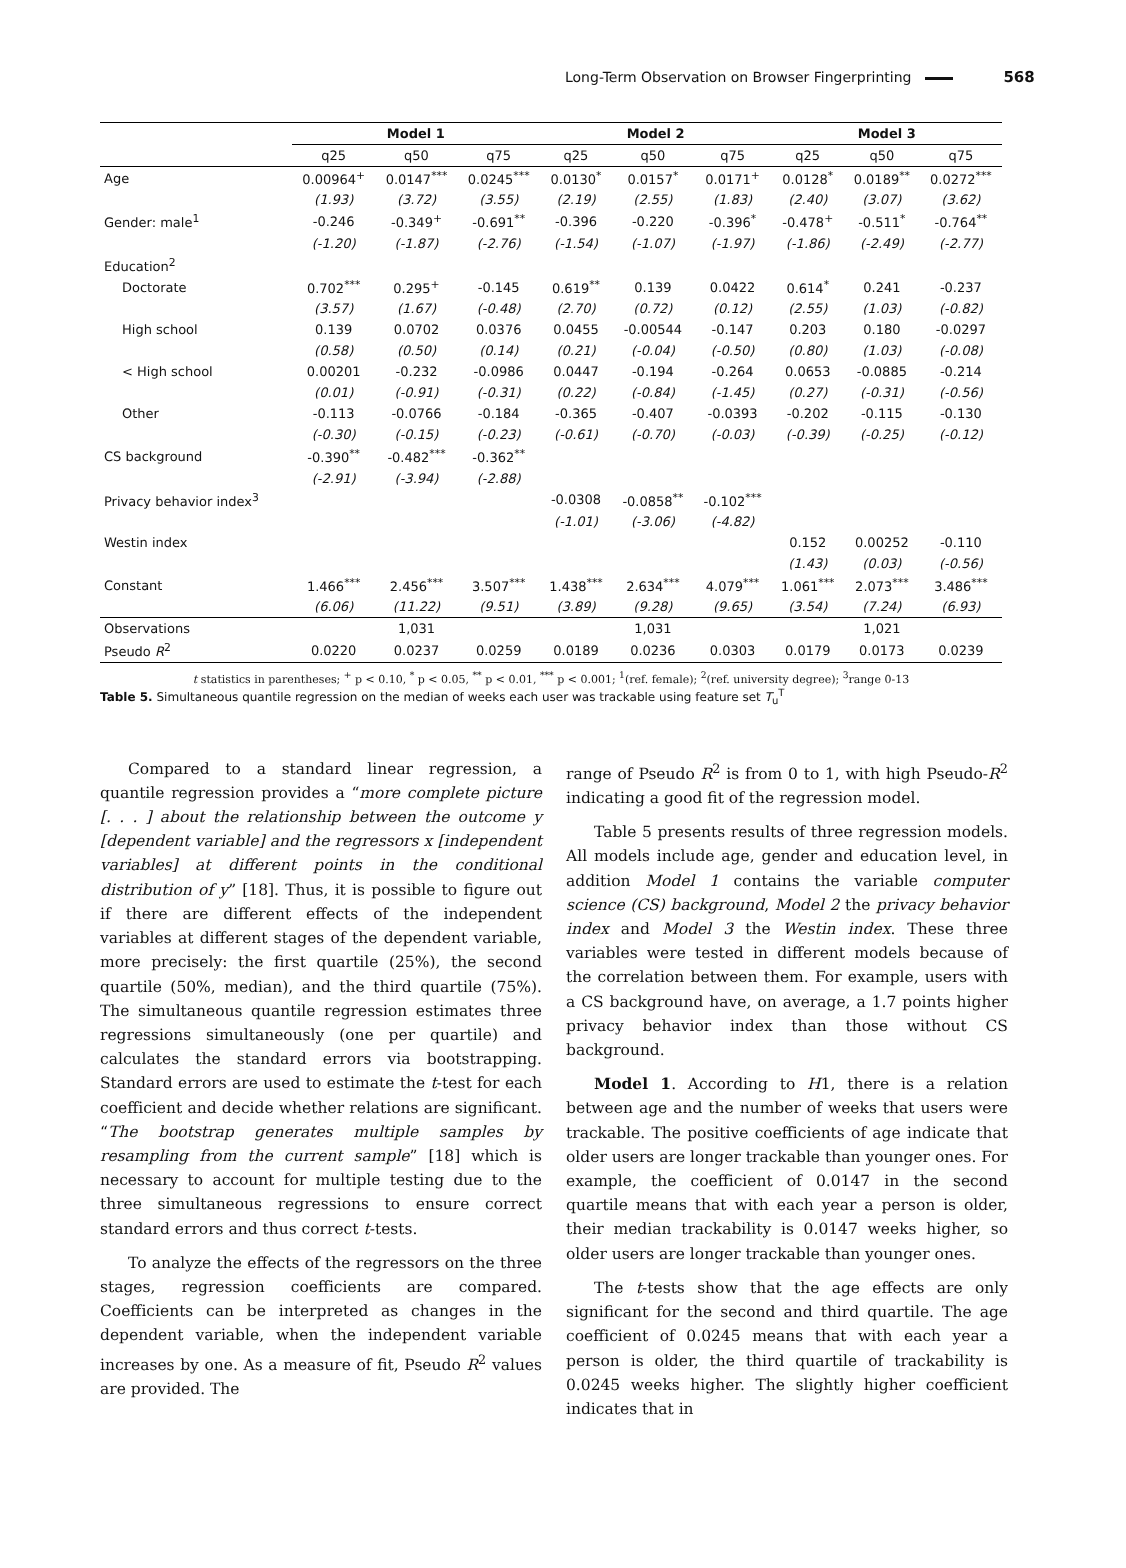Long-Term Observation on Browser Fingerprinting 568
| | Model 1 | | | Model 2 | | | Model 3 | | |
| --- | --- | --- | --- | --- | --- | --- | --- | --- | --- |
| | q25 | q50 | q75 | q25 | q50 | q75 | q25 | q50 | q75 |
| Age | 0.00964<sup>+</sup> | 0.0147<sup>***</sup> | 0.0245<sup>***</sup> | 0.0130<sup>*</sup> | 0.0157<sup>*</sup> | 0.0171<sup>+</sup> | 0.0128<sup>*</sup> | 0.0189<sup>**</sup> | 0.0272<sup>***</sup> |
| | (1.93) | (3.72) | (3.55) | (2.19) | (2.55) | (1.83) | (2.40) | (3.07) | (3.62) |
| Gender: male<sup>1</sup> | -0.246 | -0.349<sup>+</sup> | -0.691<sup>**</sup> | -0.396 | -0.220 | -0.396<sup>*</sup> | -0.478<sup>+</sup> | -0.511<sup>*</sup> | -0.764<sup>**</sup> |
| | (-1.20) | (-1.87) | (-2.76) | (-1.54) | (-1.07) | (-1.97) | (-1.86) | (-2.49) | (-2.77) |
| Education<sup>2</sup> | | | | | | | | | |
| Doctorate | 0.702<sup>***</sup> | 0.295<sup>+</sup> | -0.145 | 0.619<sup>**</sup> | 0.139 | 0.0422 | 0.614<sup>*</sup> | 0.241 | -0.237 |
| | (3.57) | (1.67) | (-0.48) | (2.70) | (0.72) | (0.12) | (2.55) | (1.03) | (-0.82) |
| High school | 0.139 | 0.0702 | 0.0376 | 0.0455 | -0.00544 | -0.147 | 0.203 | 0.180 | -0.0297 |
| | (0.58) | (0.50) | (0.14) | (0.21) | (-0.04) | (-0.50) | (0.80) | (1.03) | (-0.08) |
| < High school | 0.00201 | -0.232 | -0.0986 | 0.0447 | -0.194 | -0.264 | 0.0653 | -0.0885 | -0.214 |
| | (0.01) | (-0.91) | (-0.31) | (0.22) | (-0.84) | (-1.45) | (0.27) | (-0.31) | (-0.56) |
| Other | -0.113 | -0.0766 | -0.184 | -0.365 | -0.407 | -0.0393 | -0.202 | -0.115 | -0.130 |
| | (-0.30) | (-0.15) | (-0.23) | (-0.61) | (-0.70) | (-0.03) | (-0.39) | (-0.25) | (-0.12) |
| CS background | -0.390<sup>**</sup> | -0.482<sup>***</sup> | -0.362<sup>**</sup> | | | | | | |
| | (-2.91) | (-3.94) | (-2.88) | | | | | | |
| Privacy behavior index<sup>3</sup> | | | | -0.0308 | -0.0858<sup>**</sup> | -0.102<sup>***</sup> | | | |
| | | | | (-1.01) | (-3.06) | (-4.82) | | | |
| Westin index | | | | | | | 0.152 | 0.00252 | -0.110 |
| | | | | | | | (1.43) | (0.03) | (-0.56) |
| Constant | 1.466<sup>***</sup> | 2.456<sup>***</sup> | 3.507<sup>***</sup> | 1.438<sup>***</sup> | 2.634<sup>***</sup> | 4.079<sup>***</sup> | 1.061<sup>***</sup> | 2.073<sup>***</sup> | 3.486<sup>***</sup> |
| | (6.06) | (11.22) | (9.51) | (3.89) | (9.28) | (9.65) | (3.54) | (7.24) | (6.93) |
| Observations | | 1,031 | | | 1,031 | | | 1,021 | |
| Pseudo R<sup>2</sup> | 0.0220 | 0.0237 | 0.0259 | 0.0189 | 0.0236 | 0.0303 | 0.0179 | 0.0173 | 0.0239 |
t statistics in parentheses; <sup>+</sup> p < 0.10, <sup>*</sup> p < 0.05, <sup>**</sup> p < 0.01, <sup>***</sup> p < 0.001; <sup>1</sup>(ref. female); <sup>2</sup>(ref. university degree); <sup>3</sup>range 0-13
Table 5. Simultaneous quantile regression on the median of weeks each user was trackable using feature set T<sub>u</sub><sup>T</sup>
Compared to a standard linear regression, a quantile regression provides a “more complete picture [. . . ] about the relationship between the outcome y [dependent variable] and the regressors x [independent variables] at different points in the conditional distribution of y” [18]. Thus, it is possible to figure out if there are different effects of the independent variables at different stages of the dependent variable, more precisely: the first quartile (25%), the second quartile (50%, median), and the third quartile (75%). The simultaneous quantile regression estimates three regressions simultaneously (one per quartile) and calculates the standard errors via bootstrapping. Standard errors are used to estimate the t-test for each coefficient and decide whether relations are significant. “The bootstrap generates multiple samples by resampling from the current sample” [18] which is necessary to account for multiple testing due to the three simultaneous regressions to ensure correct standard errors and thus correct t-tests.
To analyze the effects of the regressors on the three stages, regression coefficients are compared. Coefficients can be interpreted as changes in the dependent variable, when the independent variable increases by one. As a measure of fit, Pseudo R<sup>2</sup> values are provided. The
range of Pseudo R<sup>2</sup> is from 0 to 1, with high Pseudo-R<sup>2</sup> indicating a good fit of the regression model.
Table 5 presents results of three regression models. All models include age, gender and education level, in addition Model 1 contains the variable computer science (CS) background, Model 2 the privacy behavior index and Model 3 the Westin index. These three variables were tested in different models because of the correlation between them. For example, users with a CS background have, on average, a 1.7 points higher privacy behavior index than those without CS background.
Model 1. According to H1, there is a relation between age and the number of weeks that users were trackable. The positive coefficients of age indicate that older users are longer trackable than younger ones. For example, the coefficient of 0.0147 in the second quartile means that with each year a person is older, their median trackability is 0.0147 weeks higher, so older users are longer trackable than younger ones.
The t-tests show that the age effects are only significant for the second and third quartile. The age coefficient of 0.0245 means that with each year a person is older, the third quartile of trackability is 0.0245 weeks higher. The slightly higher coefficient indicates that in